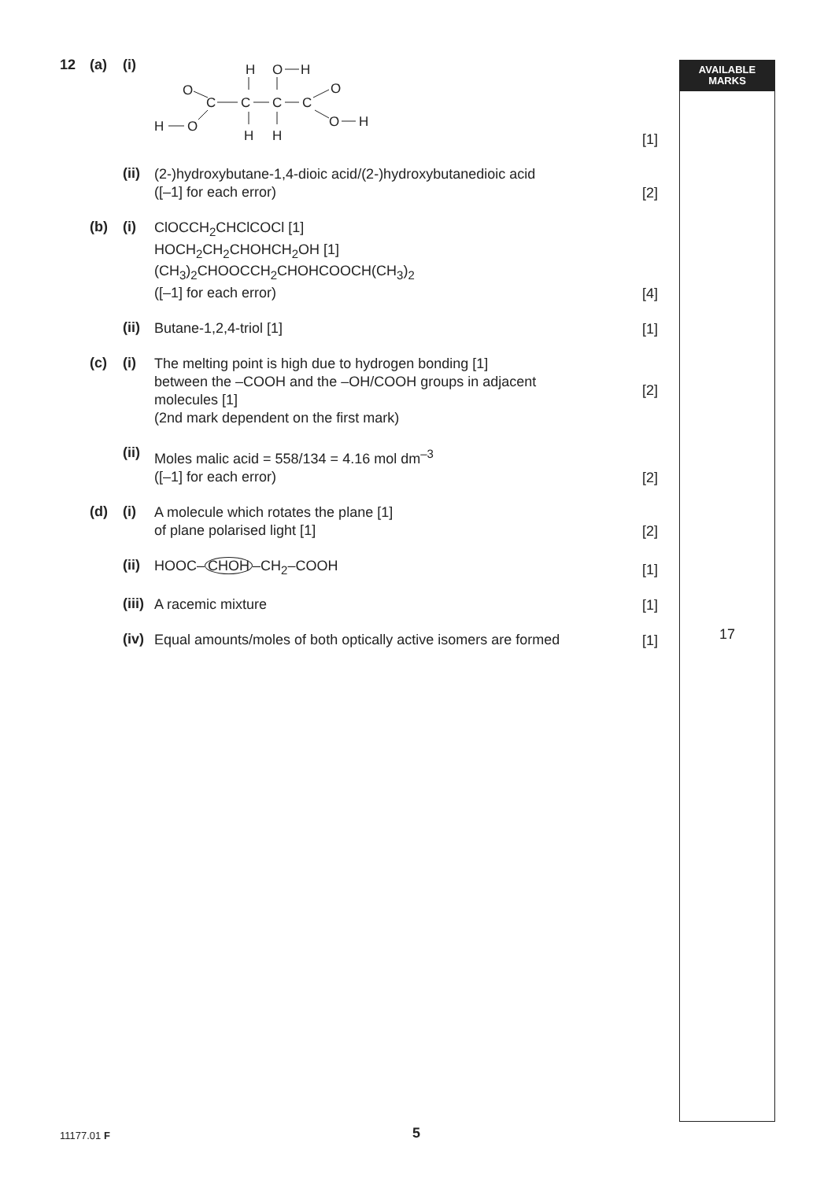AVAILABLE
MARKS
12 (a) (i)
H
O
H
O
O
C
C
C
C
H
O
O
H
H
H
[1]
(ii)
(2-)hydroxybutane-1,4-dioic acid/(2-)hydroxybutanedioic acid
([–1] for each error)
[2]
(b) (i)
ClOCCH<sub>2</sub>CHClCOCl [1]
HOCH<sub>2</sub>CH<sub>2</sub>CHOHCH<sub>2</sub>OH [1]
(CH<sub>3</sub>)<sub>2</sub>CHOOCCH<sub>2</sub>CHOHCOOCH(CH<sub>3</sub>)<sub>2</sub>
([–1] for each error)
[4]
(ii)
Butane-1,2,4-triol [1]
[1]
(c) (i)
The melting point is high due to hydrogen bonding [1]
between the –COOH and the –OH/COOH groups in adjacent
molecules [1]
(2nd mark dependent on the first mark)
[2]
(ii)
Moles malic acid = 558/134 = 4.16 mol dm<sup>–3</sup>
([–1] for each error)
[2]
(d) (i)
A molecule which rotates the plane [1]
of plane polarised light [1]
[2]
(ii)
HOOC– CHOH –CH<sub>2</sub>–COOH
[1]
(iii)
A racemic mixture
[1]
(iv)
Equal amounts/moles of both optically active isomers are formed
[1]
17
11177.01 F 5